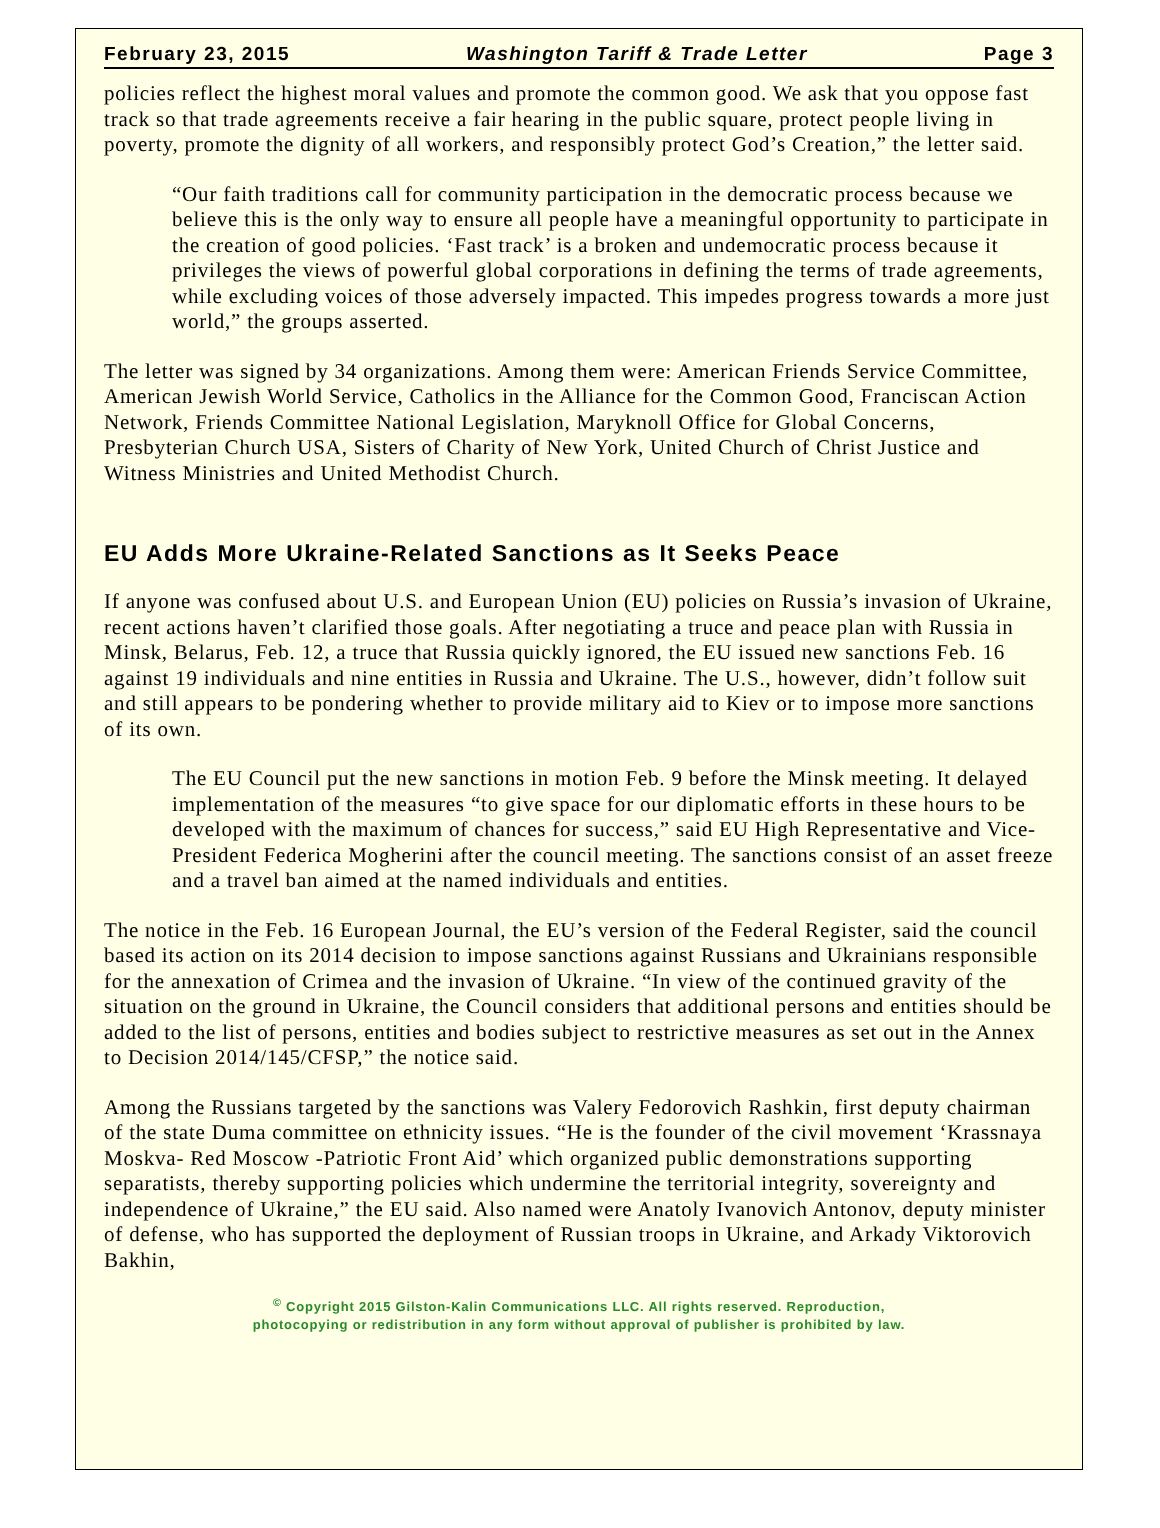February 23, 2015 Washington Tariff & Trade Letter Page 3
policies reflect the highest moral values and promote the common good. We ask that you oppose fast track so that trade agreements receive a fair hearing in the public square, protect people living in poverty, promote the dignity of all workers, and responsibly protect God’s Creation,” the letter said.
“Our faith traditions call for community participation in the democratic process because we believe this is the only way to ensure all people have a meaningful opportunity to participate in the creation of good policies. ‘Fast track’ is a broken and undemocratic process because it privileges the views of powerful global corporations in defining the terms of trade agreements, while excluding voices of those adversely impacted. This impedes progress towards a more just world,” the groups asserted.
The letter was signed by 34 organizations. Among them were: American Friends Service Committee, American Jewish World Service, Catholics in the Alliance for the Common Good, Franciscan Action Network, Friends Committee National Legislation, Maryknoll Office for Global Concerns, Presbyterian Church USA, Sisters of Charity of New York, United Church of Christ Justice and Witness Ministries and United Methodist Church.
EU Adds More Ukraine-Related Sanctions as It Seeks Peace
If anyone was confused about U.S. and European Union (EU) policies on Russia’s invasion of Ukraine, recent actions haven’t clarified those goals. After negotiating a truce and peace plan with Russia in Minsk, Belarus, Feb. 12, a truce that Russia quickly ignored, the EU issued new sanctions Feb. 16 against 19 individuals and nine entities in Russia and Ukraine. The U.S., however, didn’t follow suit and still appears to be pondering whether to provide military aid to Kiev or to impose more sanctions of its own.
The EU Council put the new sanctions in motion Feb. 9 before the Minsk meeting. It delayed implementation of the measures “to give space for our diplomatic efforts in these hours to be developed with the maximum of chances for success,” said EU High Representative and Vice-President Federica Mogherini after the council meeting. The sanctions consist of an asset freeze and a travel ban aimed at the named individuals and entities.
The notice in the Feb. 16 European Journal, the EU’s version of the Federal Register, said the council based its action on its 2014 decision to impose sanctions against Russians and Ukrainians responsible for the annexation of Crimea and the invasion of Ukraine. “In view of the continued gravity of the situation on the ground in Ukraine, the Council considers that additional persons and entities should be added to the list of persons, entities and bodies subject to restrictive measures as set out in the Annex to Decision 2014/145/CFSP,” the notice said.
Among the Russians targeted by the sanctions was Valery Fedorovich Rashkin, first deputy chairman of the state Duma committee on ethnicity issues. “He is the founder of the civil movement ‘Krassnaya Moskva- Red Moscow -Patriotic Front Aid’ which organized public demonstrations supporting separatists, thereby supporting policies which undermine the territorial integrity, sovereignty and independence of Ukraine,” the EU said. Also named were Anatoly Ivanovich Antonov, deputy minister of defense, who has supported the deployment of Russian troops in Ukraine, and Arkady Viktorovich Bakhin,
<sup>©</sup> Copyright 2015 Gilston-Kalin Communications LLC. All rights reserved. Reproduction,
photocopying or redistribution in any form without approval of publisher is prohibited by law.